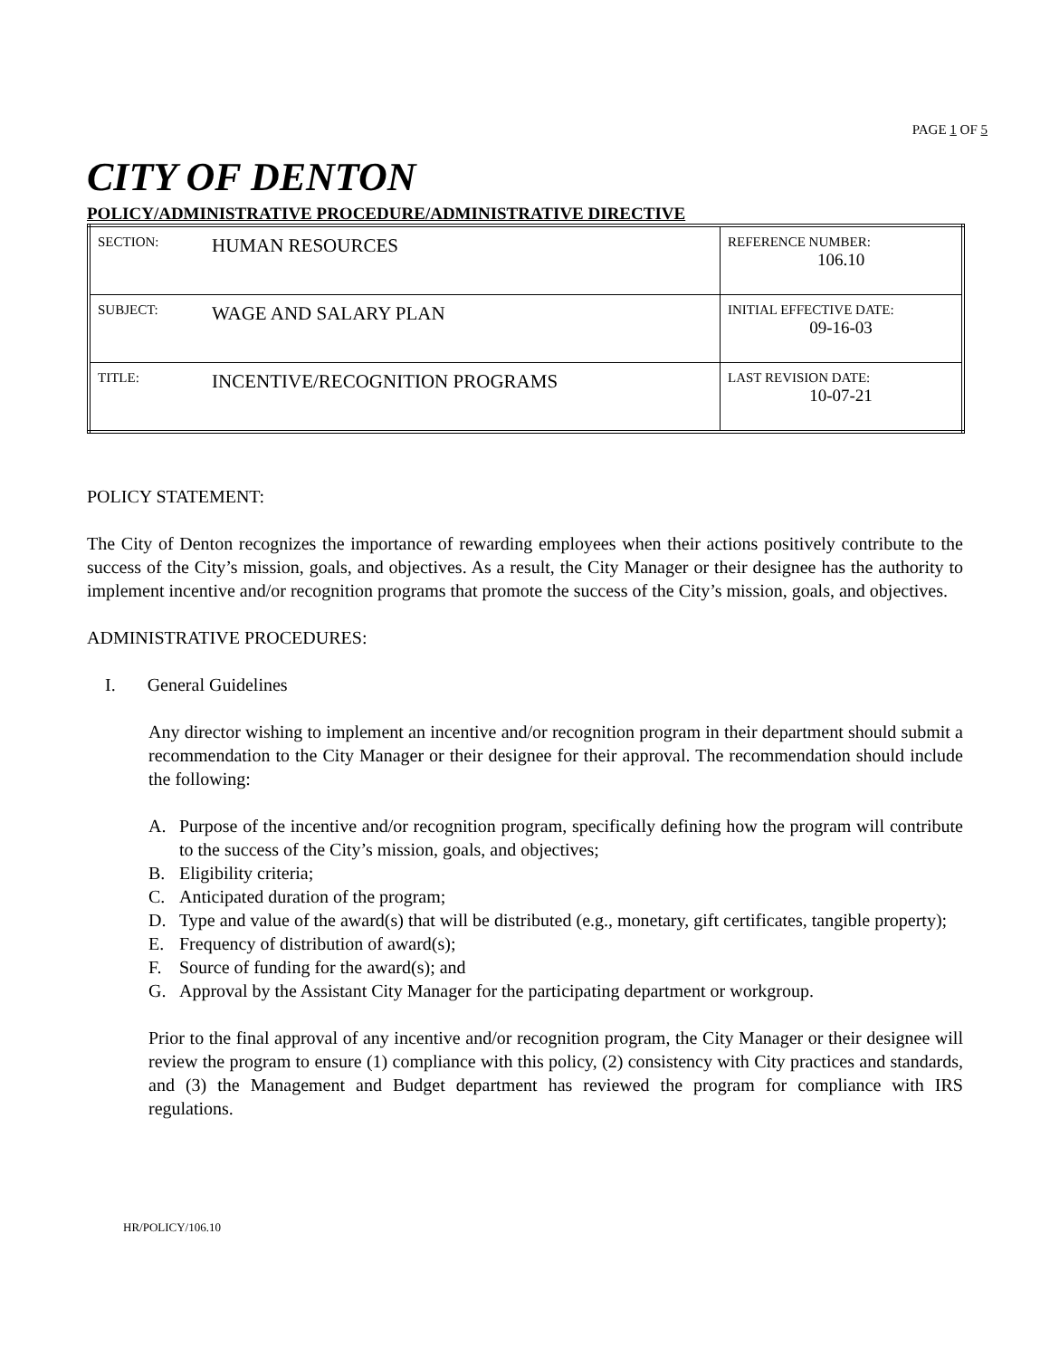PAGE 1 OF 5
CITY OF DENTON
POLICY/ADMINISTRATIVE PROCEDURE/ADMINISTRATIVE DIRECTIVE
| SECTION: | HUMAN RESOURCES | REFERENCE NUMBER: 106.10 |
| SUBJECT: | WAGE AND SALARY PLAN | INITIAL EFFECTIVE DATE: 09-16-03 |
| TITLE: | INCENTIVE/RECOGNITION PROGRAMS | LAST REVISION DATE: 10-07-21 |
POLICY STATEMENT:
The City of Denton recognizes the importance of rewarding employees when their actions positively contribute to the success of the City’s mission, goals, and objectives. As a result, the City Manager or their designee has the authority to implement incentive and/or recognition programs that promote the success of the City’s mission, goals, and objectives.
ADMINISTRATIVE PROCEDURES:
I. General Guidelines
Any director wishing to implement an incentive and/or recognition program in their department should submit a recommendation to the City Manager or their designee for their approval. The recommendation should include the following:
A. Purpose of the incentive and/or recognition program, specifically defining how the program will contribute to the success of the City’s mission, goals, and objectives;
B. Eligibility criteria;
C. Anticipated duration of the program;
D. Type and value of the award(s) that will be distributed (e.g., monetary, gift certificates, tangible property);
E. Frequency of distribution of award(s);
F. Source of funding for the award(s); and
G. Approval by the Assistant City Manager for the participating department or workgroup.
Prior to the final approval of any incentive and/or recognition program, the City Manager or their designee will review the program to ensure (1) compliance with this policy, (2) consistency with City practices and standards, and (3) the Management and Budget department has reviewed the program for compliance with IRS regulations.
HR/POLICY/106.10